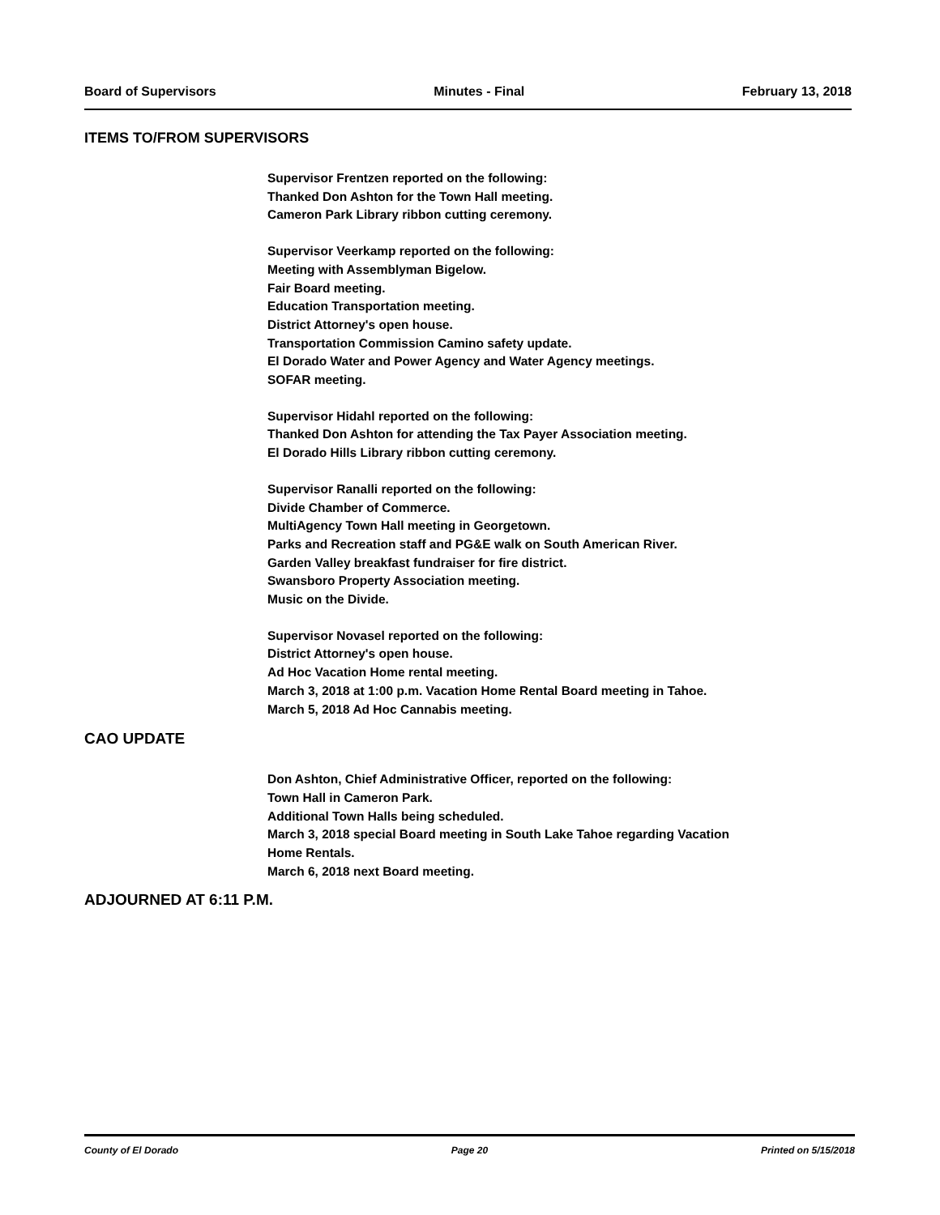Board of Supervisors Minutes - Final February 13, 2018
ITEMS TO/FROM SUPERVISORS
Supervisor Frentzen reported on the following:
Thanked Don Ashton for the Town Hall meeting.
Cameron Park Library ribbon cutting ceremony.
Supervisor Veerkamp reported on the following:
Meeting with Assemblyman Bigelow.
Fair Board meeting.
Education Transportation meeting.
District Attorney's open house.
Transportation Commission Camino safety update.
El Dorado Water and Power Agency and Water Agency meetings.
SOFAR meeting.
Supervisor Hidahl reported on the following:
Thanked Don Ashton for attending the Tax Payer Association meeting.
El Dorado Hills Library ribbon cutting ceremony.
Supervisor Ranalli reported on the following:
Divide Chamber of Commerce.
MultiAgency Town Hall meeting in Georgetown.
Parks and Recreation staff and PG&E walk on South American River.
Garden Valley breakfast fundraiser for fire district.
Swansboro Property Association meeting.
Music on the Divide.
Supervisor Novasel reported on the following:
District Attorney's open house.
Ad Hoc Vacation Home rental meeting.
March 3, 2018 at 1:00 p.m. Vacation Home Rental Board meeting in Tahoe.
March 5, 2018 Ad Hoc Cannabis meeting.
CAO UPDATE
Don Ashton, Chief Administrative Officer, reported on the following:
Town Hall in Cameron Park.
Additional Town Halls being scheduled.
March 3, 2018 special Board meeting in South Lake Tahoe regarding Vacation
Home Rentals.
March 6, 2018 next Board meeting.
ADJOURNED AT 6:11 P.M.
County of El Dorado Page 20 Printed on 5/15/2018